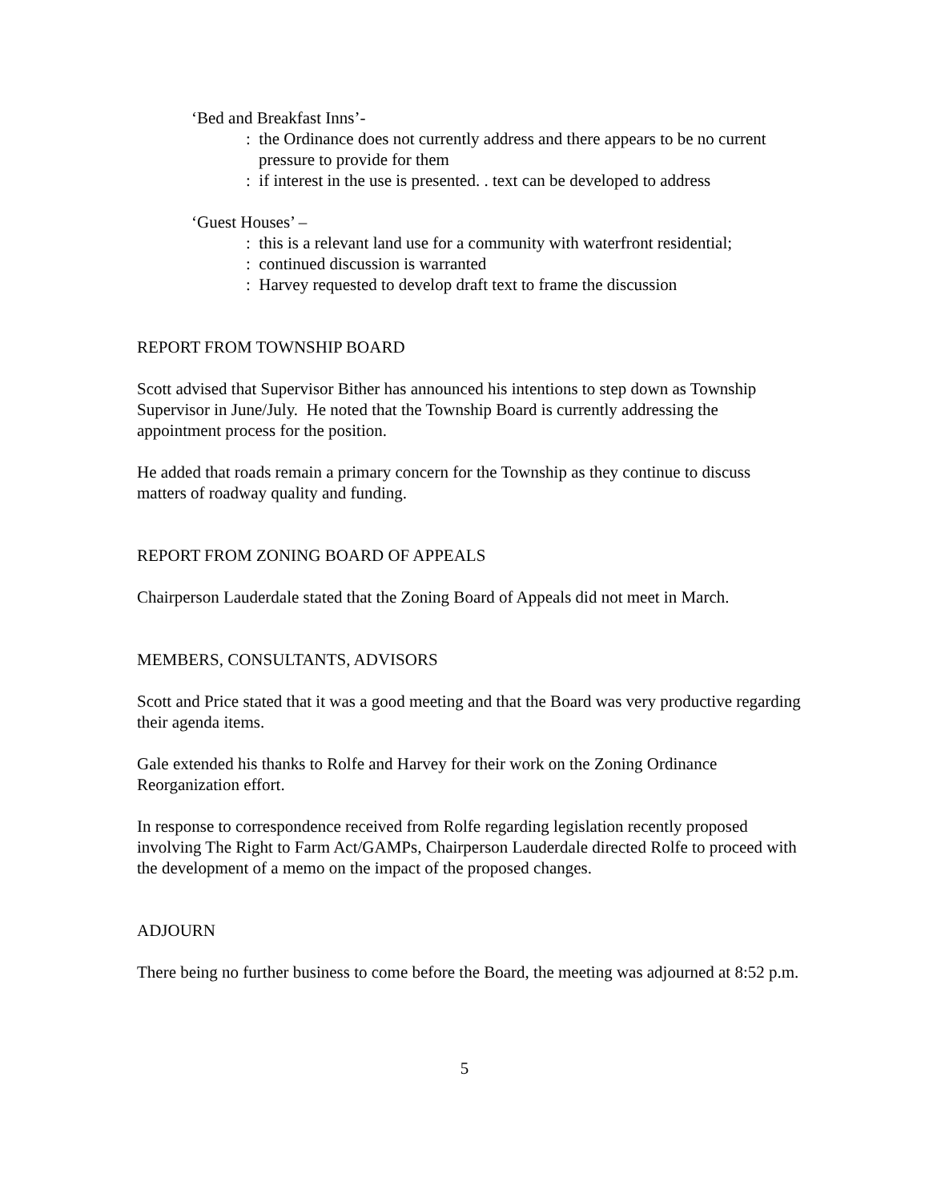‘Bed and Breakfast Inns’-
: the Ordinance does not currently address and there appears to be no current pressure to provide for them
: if interest in the use is presented. . text can be developed to address
‘Guest Houses’ –
: this is a relevant land use for a community with waterfront residential;
: continued discussion is warranted
: Harvey requested to develop draft text to frame the discussion
REPORT FROM TOWNSHIP BOARD
Scott advised that Supervisor Bither has announced his intentions to step down as Township Supervisor in June/July. He noted that the Township Board is currently addressing the appointment process for the position.
He added that roads remain a primary concern for the Township as they continue to discuss matters of roadway quality and funding.
REPORT FROM ZONING BOARD OF APPEALS
Chairperson Lauderdale stated that the Zoning Board of Appeals did not meet in March.
MEMBERS, CONSULTANTS, ADVISORS
Scott and Price stated that it was a good meeting and that the Board was very productive regarding their agenda items.
Gale extended his thanks to Rolfe and Harvey for their work on the Zoning Ordinance Reorganization effort.
In response to correspondence received from Rolfe regarding legislation recently proposed involving The Right to Farm Act/GAMPs, Chairperson Lauderdale directed Rolfe to proceed with the development of a memo on the impact of the proposed changes.
ADJOURN
There being no further business to come before the Board, the meeting was adjourned at 8:52 p.m.
5